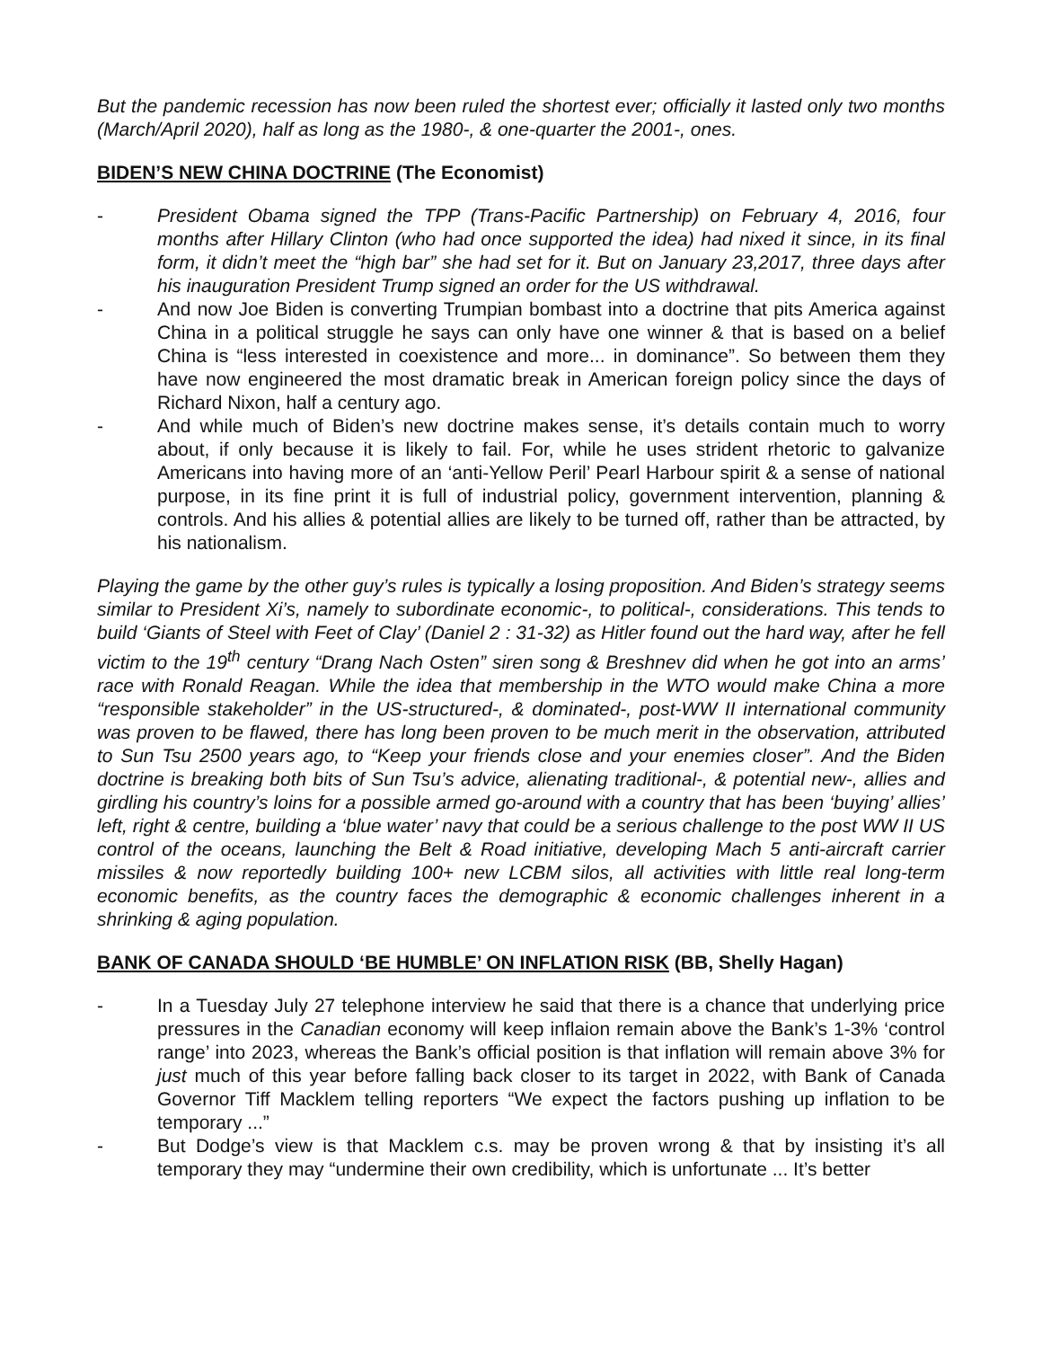But the pandemic recession has now been ruled the shortest ever; officially it lasted only two months (March/April 2020), half as long as the 1980-, & one-quarter the 2001-, ones.
BIDEN’S NEW CHINA DOCTRINE (The Economist)
- President Obama signed the TPP (Trans-Pacific Partnership) on February 4, 2016, four months after Hillary Clinton (who had once supported the idea) had nixed it since, in its final form, it didn’t meet the “high bar” she had set for it. But on January 23,2017, three days after his inauguration President Trump signed an order for the US withdrawal.
- And now Joe Biden is converting Trumpian bombast into a doctrine that pits America against China in a political struggle he says can only have one winner & that is based on a belief China is “less interested in coexistence and more... in dominance”. So between them they have now engineered the most dramatic break in American foreign policy since the days of Richard Nixon, half a century ago.
- And while much of Biden’s new doctrine makes sense, it’s details contain much to worry about, if only because it is likely to fail. For, while he uses strident rhetoric to galvanize Americans into having more of an ‘anti-Yellow Peril’ Pearl Harbour spirit & a sense of national purpose, in its fine print it is full of industrial policy, government intervention, planning & controls. And his allies & potential allies are likely to be turned off, rather than be attracted, by his nationalism.
Playing the game by the other guy’s rules is typically a losing proposition. And Biden’s strategy seems similar to President Xi’s, namely to subordinate economic-, to political-, considerations. This tends to build ‘Giants of Steel with Feet of Clay’ (Daniel 2 : 31-32) as Hitler found out the hard way, after he fell victim to the 19<sup>th</sup> century “Drang Nach Osten” siren song & Breshnev did when he got into an arms’ race with Ronald Reagan. While the idea that membership in the WTO would make China a more “responsible stakeholder” in the US-structured-, & dominated-, post-WW II international community was proven to be flawed, there has long been proven to be much merit in the observation, attributed to Sun Tsu 2500 years ago, to “Keep your friends close and your enemies closer”. And the Biden doctrine is breaking both bits of Sun Tsu’s advice, alienating traditional-, & potential new-, allies and girdling his country’s loins for a possible armed go-around with a country that has been ‘buying’ allies’ left, right & centre, building a ‘blue water’ navy that could be a serious challenge to the post WW II US control of the oceans, launching the Belt & Road initiative, developing Mach 5 anti-aircraft carrier missiles & now reportedly building 100+ new LCBM silos, all activities with little real long-term economic benefits, as the country faces the demographic & economic challenges inherent in a shrinking & aging population.
BANK OF CANADA SHOULD ‘BE HUMBLE’ ON INFLATION RISK (BB, Shelly Hagan)
- In a Tuesday July 27 telephone interview he said that there is a chance that underlying price pressures in the Canadian economy will keep inflaion remain above the Bank’s 1-3% ‘control range’ into 2023, whereas the Bank’s official position is that inflation will remain above 3% for just much of this year before falling back closer to its target in 2022, with Bank of Canada Governor Tiff Macklem telling reporters “We expect the factors pushing up inflation to be temporary ...”
- But Dodge’s view is that Macklem c.s. may be proven wrong & that by insisting it’s all temporary they may “undermine their own credibility, which is unfortunate ... It’s better